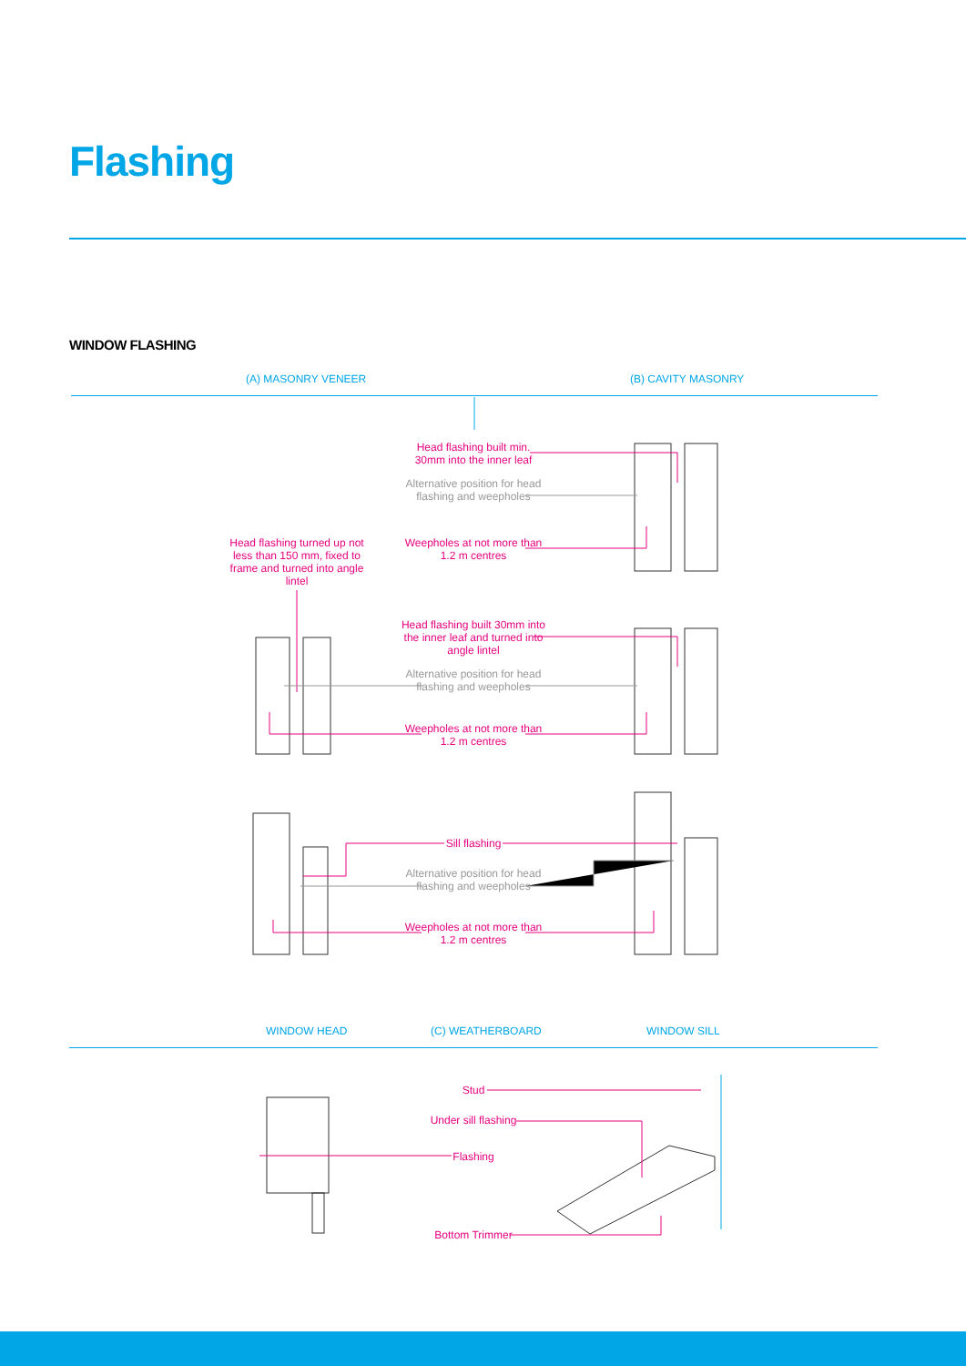Flashing
WINDOW FLASHING
(A) MASONRY VENEER (B) CAVITY MASONRY
Head flashing built min. 30mm into the inner leaf
Alternative position for head flashing and weepholes
Weepholes at not more than 1.2 m centres
Head flashing turned up not less than 150 mm, fixed to frame and turned into angle lintel
Head flashing built 30mm into the inner leaf and turned into angle lintel
Alternative position for head flashing and weepholes
Weepholes at not more than 1.2 m centres
Sill flashing
Alternative position for head flashing and weepholes
Weepholes at not more than 1.2 m centres
WINDOW HEAD (C) WEATHERBOARD WINDOW SILL
Stud
Under sill flashing
Flashing
Bottom Trimmer